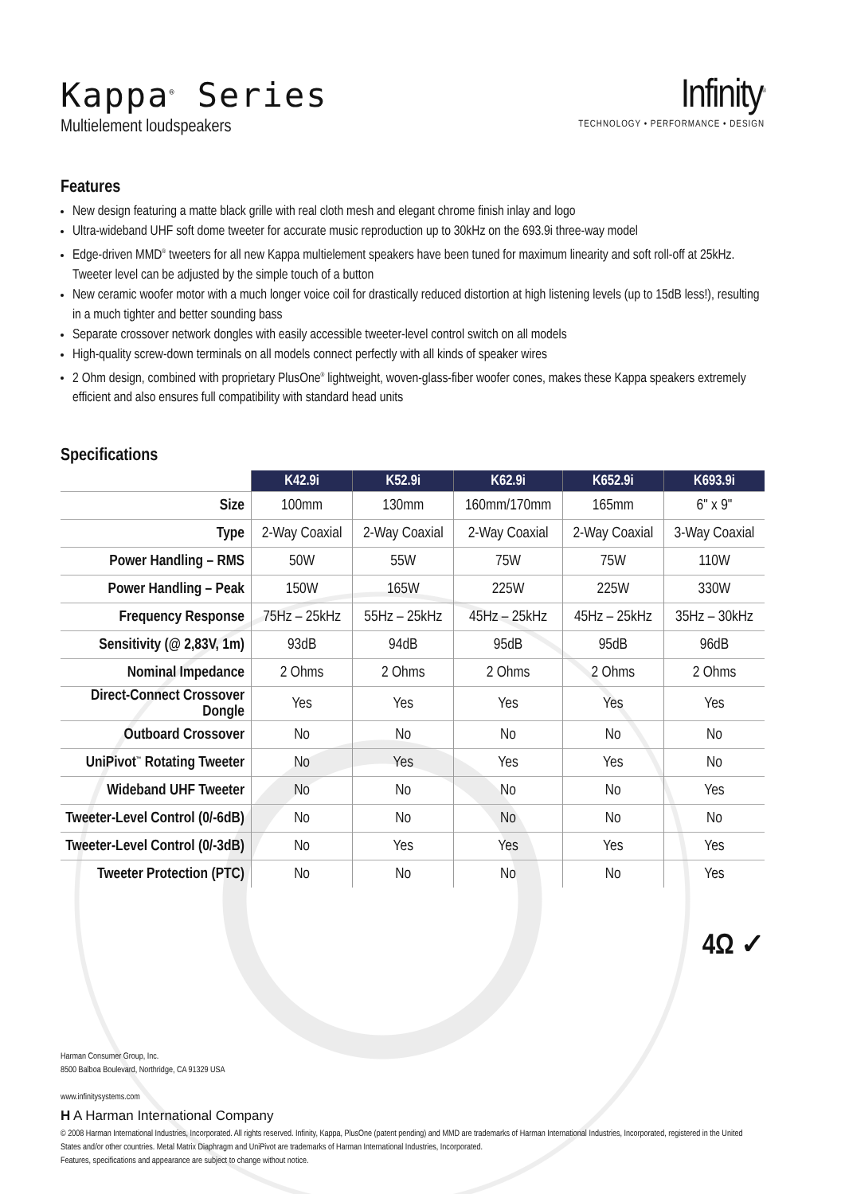Kappa<sup>®</sup> Series
Multielement loudspeakers
Infinity<sup>®</sup>
TECHNOLOGY • PERFORMANCE • DESIGN
Features
New design featuring a matte black grille with real cloth mesh and elegant chrome finish inlay and logo
Ultra-wideband UHF soft dome tweeter for accurate music reproduction up to 30kHz on the 693.9i three-way model
Edge-driven MMD<sup>®</sup> tweeters for all new Kappa multielement speakers have been tuned for maximum linearity and soft roll-off at 25kHz. Tweeter level can be adjusted by the simple touch of a button
New ceramic woofer motor with a much longer voice coil for drastically reduced distortion at high listening levels (up to 15dB less!), resulting in a much tighter and better sounding bass
Separate crossover network dongles with easily accessible tweeter-level control switch on all models
High-quality screw-down terminals on all models connect perfectly with all kinds of speaker wires
2 Ohm design, combined with proprietary PlusOne<sup>®</sup> lightweight, woven-glass-fiber woofer cones, makes these Kappa speakers extremely efficient and also ensures full compatibility with standard head units
Specifications
| | K42.9i | K52.9i | K62.9i | K652.9i | K693.9i |
| --- | --- | --- | --- | --- | --- |
| Size | 100mm | 130mm | 160mm/170mm | 165mm | 6" x 9" |
| Type | 2-Way Coaxial | 2-Way Coaxial | 2-Way Coaxial | 2-Way Coaxial | 3-Way Coaxial |
| Power Handling – RMS | 50W | 55W | 75W | 75W | 110W |
| Power Handling – Peak | 150W | 165W | 225W | 225W | 330W |
| Frequency Response | 75Hz – 25kHz | 55Hz – 25kHz | 45Hz – 25kHz | 45Hz – 25kHz | 35Hz – 30kHz |
| Sensitivity (@ 2,83V, 1m) | 93dB | 94dB | 95dB | 95dB | 96dB |
| Nominal Impedance | 2 Ohms | 2 Ohms | 2 Ohms | 2 Ohms | 2 Ohms |
| Direct-Connect Crossover Dongle | Yes | Yes | Yes | Yes | Yes |
| Outboard Crossover | No | No | No | No | No |
| UniPivot<sup>™</sup> Rotating Tweeter | No | Yes | Yes | Yes | No |
| Wideband UHF Tweeter | No | No | No | No | Yes |
| Tweeter-Level Control (0/-6dB) | No | No | No | No | No |
| Tweeter-Level Control (0/-3dB) | No | Yes | Yes | Yes | Yes |
| Tweeter Protection (PTC) | No | No | No | No | Yes |
4Ω ✓
Harman Consumer Group, Inc.
8500 Balboa Boulevard, Northridge, CA 91329 USA
www.infinitysystems.com
H A Harman International Company
© 2008 Harman International Industries, Incorporated. All rights reserved. Infinity, Kappa, PlusOne (patent pending) and MMD are trademarks of Harman International Industries, Incorporated, registered in the United States and/or other countries. Metal Matrix Diaphragm and UniPivot are trademarks of Harman International Industries, Incorporated.
Features, specifications and appearance are subject to change without notice.